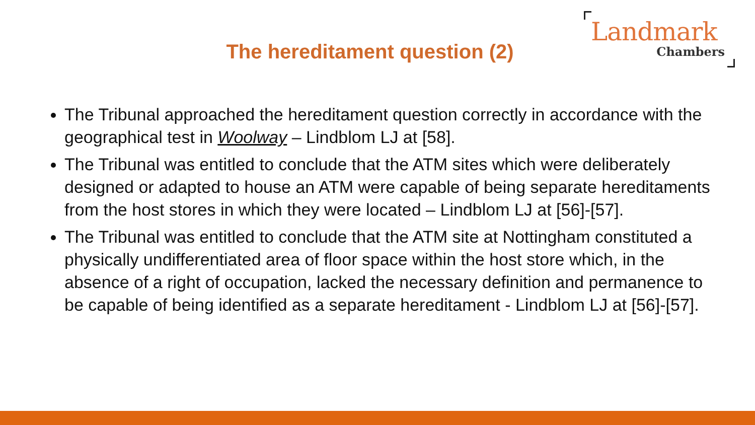The hereditament question (2)
Landmark
Chambers
The Tribunal approached the hereditament question correctly in accordance with the geographical test in Woolway – Lindblom LJ at [58].
The Tribunal was entitled to conclude that the ATM sites which were deliberately designed or adapted to house an ATM were capable of being separate hereditaments from the host stores in which they were located – Lindblom LJ at [56]-[57].
The Tribunal was entitled to conclude that the ATM site at Nottingham constituted a physically undifferentiated area of floor space within the host store which, in the absence of a right of occupation, lacked the necessary definition and permanence to be capable of being identified as a separate hereditament - Lindblom LJ at [56]-[57].